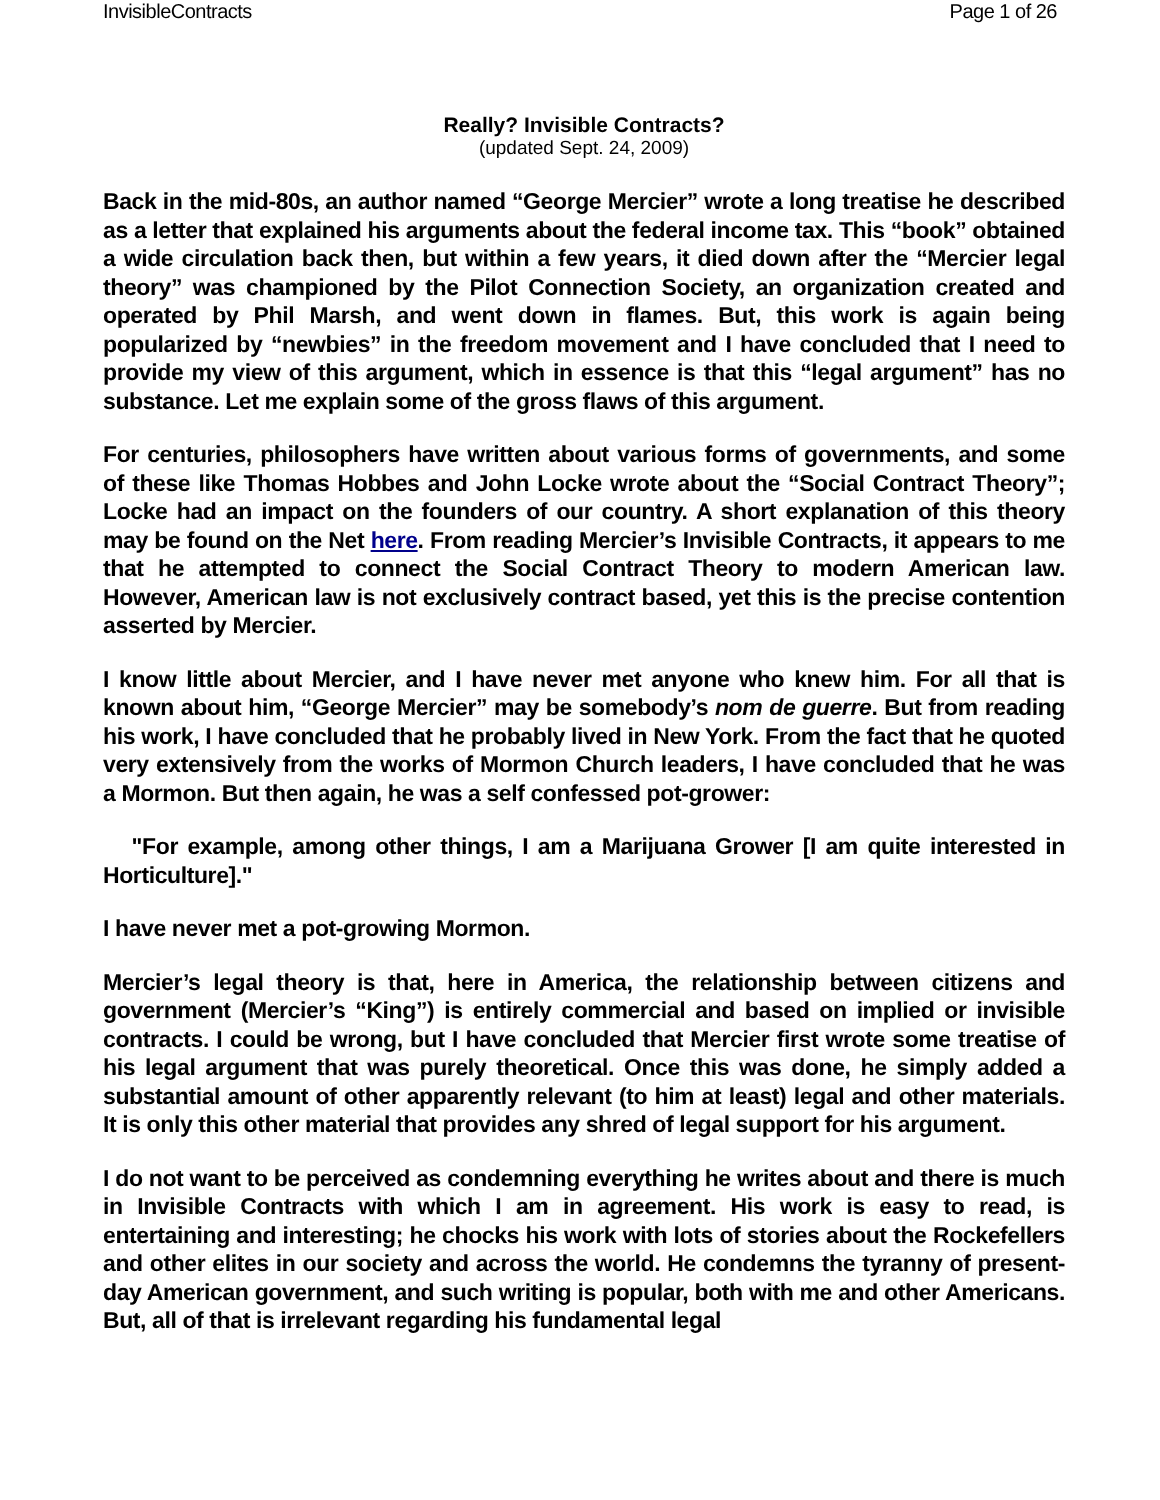InvisibleContracts Page 1 of 26
Really? Invisible Contracts?
(updated Sept. 24, 2009)
Back in the mid-80s, an author named “George Mercier” wrote a long treatise he described as a letter that explained his arguments about the federal income tax. This “book” obtained a wide circulation back then, but within a few years, it died down after the “Mercier legal theory” was championed by the Pilot Connection Society, an organization created and operated by Phil Marsh, and went down in flames. But, this work is again being popularized by “newbies” in the freedom movement and I have concluded that I need to provide my view of this argument, which in essence is that this “legal argument” has no substance. Let me explain some of the gross flaws of this argument.
For centuries, philosophers have written about various forms of governments, and some of these like Thomas Hobbes and John Locke wrote about the “Social Contract Theory”; Locke had an impact on the founders of our country. A short explanation of this theory may be found on the Net here. From reading Mercier’s Invisible Contracts, it appears to me that he attempted to connect the Social Contract Theory to modern American law. However, American law is not exclusively contract based, yet this is the precise contention asserted by Mercier.
I know little about Mercier, and I have never met anyone who knew him. For all that is known about him, “George Mercier” may be somebody’s nom de guerre. But from reading his work, I have concluded that he probably lived in New York. From the fact that he quoted very extensively from the works of Mormon Church leaders, I have concluded that he was a Mormon. But then again, he was a self confessed pot-grower:
"For example, among other things, I am a Marijuana Grower [I am quite interested in Horticulture]."
I have never met a pot-growing Mormon.
Mercier’s legal theory is that, here in America, the relationship between citizens and government (Mercier’s “King”) is entirely commercial and based on implied or invisible contracts. I could be wrong, but I have concluded that Mercier first wrote some treatise of his legal argument that was purely theoretical. Once this was done, he simply added a substantial amount of other apparently relevant (to him at least) legal and other materials. It is only this other material that provides any shred of legal support for his argument.
I do not want to be perceived as condemning everything he writes about and there is much in Invisible Contracts with which I am in agreement. His work is easy to read, is entertaining and interesting; he chocks his work with lots of stories about the Rockefellers and other elites in our society and across the world. He condemns the tyranny of present-day American government, and such writing is popular, both with me and other Americans. But, all of that is irrelevant regarding his fundamental legal